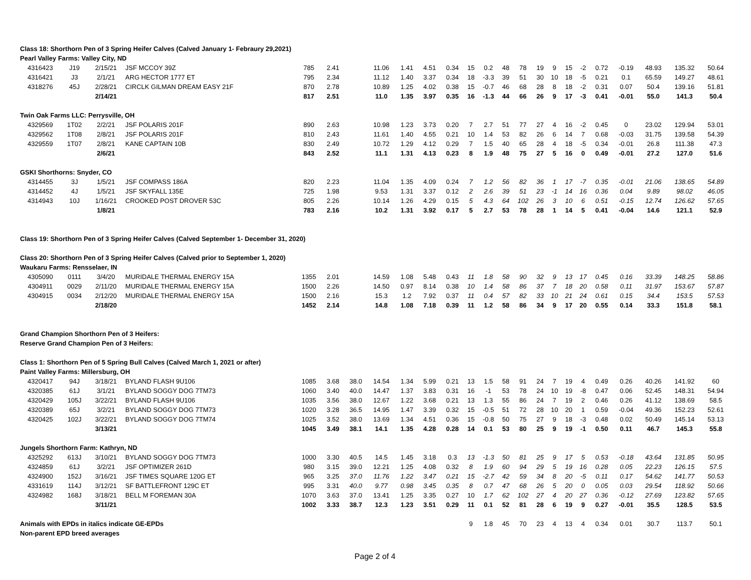| Class 18: Shorthorn Pen of 3 Spring Heifer Calves (Calved January 1- Febraury 29,2021) | | | | | | | | | | | | | | | | | | | | | | | |
| Pearl Valley Farms: Valley City, ND | | | | | | | | | | | | | | | | | | | | | | | |
| 4316423 | J19 | 2/15/21 | JSF MCCOY 39Z | 785 | 2.41 | | 11.06 | 1.41 | 4.51 | 0.34 | 15 | 0.2 | 48 | 78 | 19 | 9 | 15 | -2 | 0.72 | -0.19 | 48.93 | 135.32 | 50.64 |
| 4316421 | J3 | 2/1/21 | ARG HECTOR 1777 ET | 795 | 2.34 | | 11.12 | 1.40 | 3.37 | 0.34 | 18 | -3.3 | 39 | 51 | 30 | 10 | 18 | -5 | 0.21 | 0.1 | 65.59 | 149.27 | 48.61 |
| 4318276 | 45J | 2/28/21 | CIRCLK GILMAN DREAM EASY 21F | 870 | 2.78 | | 10.89 | 1.25 | 4.02 | 0.38 | 15 | -0.7 | 46 | 68 | 28 | 8 | 18 | -2 | 0.31 | 0.07 | 50.4 | 139.16 | 51.81 |
| | | 2/14/21 | | 817 | 2.51 | | 11.0 | 1.35 | 3.97 | 0.35 | 16 | -1.3 | 44 | 66 | 26 | 9 | 17 | -3 | 0.41 | -0.01 | 55.0 | 141.3 | 50.4 |
| Twin Oak Farms LLC: Perrysville, OH | | | | | | | | | | | | | | | | | | | | | | | |
| 4329569 | 1T02 | 2/2/21 | JSF POLARIS 201F | 890 | 2.63 | | 10.98 | 1.23 | 3.73 | 0.20 | 7 | 2.7 | 51 | 77 | 27 | 4 | 16 | -2 | 0.45 | 0 | 23.02 | 129.94 | 53.01 |
| 4329562 | 1T08 | 2/8/21 | JSF POLARIS 201F | 810 | 2.43 | | 11.61 | 1.40 | 4.55 | 0.21 | 10 | 1.4 | 53 | 82 | 26 | 6 | 14 | 7 | 0.68 | -0.03 | 31.75 | 139.58 | 54.39 |
| 4329559 | 1T07 | 2/8/21 | KANE CAPTAIN 10B | 830 | 2.49 | | 10.72 | 1.29 | 4.12 | 0.29 | 7 | 1.5 | 40 | 65 | 28 | 4 | 18 | -5 | 0.34 | -0.01 | 26.8 | 111.38 | 47.3 |
| | | 2/6/21 | | 843 | 2.52 | | 11.1 | 1.31 | 4.13 | 0.23 | 8 | 1.9 | 48 | 75 | 27 | 5 | 16 | 0 | 0.49 | -0.01 | 27.2 | 127.0 | 51.6 |
| GSKI Shorthorns: Snyder, CO | | | | | | | | | | | | | | | | | | | | | | | |
| 4314455 | 3J | 1/5/21 | JSF COMPASS 186A | 820 | 2.23 | | 11.04 | 1.35 | 4.09 | 0.24 | 7 | 1.2 | 56 | 82 | 36 | 1 | 17 | -7 | 0.35 | -0.01 | 21.06 | 138.65 | 54.89 |
| 4314452 | 4J | 1/5/21 | JSF SKYFALL 135E | 725 | 1.98 | | 9.53 | 1.31 | 3.37 | 0.12 | 2 | 2.6 | 39 | 51 | 23 | -1 | 14 | 16 | 0.36 | 0.04 | 9.89 | 98.02 | 46.05 |
| 4314943 | 10J | 1/16/21 | CROOKED POST DROVER 53C | 805 | 2.26 | | 10.14 | 1.26 | 4.29 | 0.15 | 5 | 4.3 | 64 | 102 | 26 | 3 | 10 | 6 | 0.51 | -0.15 | 12.74 | 126.62 | 57.65 |
| | | 1/8/21 | | 783 | 2.16 | | 10.2 | 1.31 | 3.92 | 0.17 | 5 | 2.7 | 53 | 78 | 28 | 1 | 14 | 5 | 0.41 | -0.04 | 14.6 | 121.1 | 52.9 |
| Class 19: Shorthorn Pen of 3 Spring Heifer Calves (Calved September 1- December 31, 2020) | | | | | | | | | | | | | | | | | | | | | | | |
| Class 20: Shorthorn Pen of 3 Spring Heifer Calves (Calved prior to September 1, 2020) | | | | | | | | | | | | | | | | | | | | | | | |
| Waukaru Farms: Rensselaer, IN | | | | | | | | | | | | | | | | | | | | | | | |
| 4305090 | 0111 | 3/4/20 | MURIDALE THERMAL ENERGY 15A | 1355 | 2.01 | | 14.59 | 1.08 | 5.48 | 0.43 | 11 | 1.8 | 58 | 90 | 32 | 9 | 13 | 17 | 0.45 | 0.16 | 33.39 | 148.25 | 58.86 |
| 4304911 | 0029 | 2/11/20 | MURIDALE THERMAL ENERGY 15A | 1500 | 2.26 | | 14.50 | 0.97 | 8.14 | 0.38 | 10 | 1.4 | 58 | 86 | 37 | 7 | 18 | 20 | 0.58 | 0.11 | 31.97 | 153.67 | 57.87 |
| 4304915 | 0034 | 2/12/20 | MURIDALE THERMAL ENERGY 15A | 1500 | 2.16 | | 15.3 | 1.2 | 7.92 | 0.37 | 11 | 0.4 | 57 | 82 | 33 | 10 | 21 | 24 | 0.61 | 0.15 | 34.4 | 153.5 | 57.53 |
| | | 2/18/20 | | 1452 | 2.14 | | 14.8 | 1.08 | 7.18 | 0.39 | 11 | 1.2 | 58 | 86 | 34 | 9 | 17 | 20 | 0.55 | 0.14 | 33.3 | 151.8 | 58.1 |
| Grand Champion Shorthorn Pen of 3 Heifers: | | | | | | | | | | | | | | | | | | | | | | | |
| Reserve Grand Champion Pen of 3 Heifers: | | | | | | | | | | | | | | | | | | | | | | | |
| Class 1: Shorthorn Pen of 5 Spring Bull Calves (Calved March 1, 2021 or after) | | | | | | | | | | | | | | | | | | | | | | | |
| Paint Valley Farms: Millersburg, OH | | | | | | | | | | | | | | | | | | | | | | | |
| 4320417 | 94J | 3/18/21 | BYLAND FLASH 9U106 | 1085 | 3.68 | 38.0 | 14.54 | 1.34 | 5.99 | 0.21 | 13 | 1.5 | 58 | 91 | 24 | 7 | 19 | 4 | 0.49 | 0.26 | 40.26 | 141.92 | 60 |
| 4320385 | 61J | 3/1/21 | BYLAND SOGGY DOG 7TM73 | 1060 | 3.40 | 40.0 | 14.47 | 1.37 | 3.83 | 0.31 | 16 | -1 | 53 | 78 | 24 | 10 | 19 | -8 | 0.47 | 0.06 | 52.45 | 148.31 | 54.94 |
| 4320429 | 105J | 3/22/21 | BYLAND FLASH 9U106 | 1035 | 3.56 | 38.0 | 12.67 | 1.22 | 3.68 | 0.21 | 13 | 1.3 | 55 | 86 | 24 | 7 | 19 | 2 | 0.46 | 0.26 | 41.12 | 138.69 | 58.5 |
| 4320389 | 65J | 3/2/21 | BYLAND SOGGY DOG 7TM73 | 1020 | 3.28 | 36.5 | 14.95 | 1.47 | 3.39 | 0.32 | 15 | -0.5 | 51 | 72 | 28 | 10 | 20 | 1 | 0.59 | -0.04 | 49.36 | 152.23 | 52.61 |
| 4320425 | 102J | 3/22/21 | BYLAND SOGGY DOG 7TM74 | 1025 | 3.52 | 38.0 | 13.69 | 1.34 | 4.51 | 0.36 | 15 | -0.8 | 50 | 75 | 27 | 9 | 18 | -3 | 0.48 | 0.02 | 50.49 | 145.14 | 53.13 |
| | | 3/13/21 | | 1045 | 3.49 | 38.1 | 14.1 | 1.35 | 4.28 | 0.28 | 14 | 0.1 | 53 | 80 | 25 | 9 | 19 | -1 | 0.50 | 0.11 | 46.7 | 145.3 | 55.8 |
| Jungels Shorthorn Farm: Kathryn, ND | | | | | | | | | | | | | | | | | | | | | | | |
| 4325292 | 613J | 3/10/21 | BYLAND SOGGY DOG 7TM73 | 1000 | 3.30 | 40.5 | 14.5 | 1.45 | 3.18 | 0.3 | 13 | -1.3 | 50 | 81 | 25 | 9 | 17 | 5 | 0.53 | -0.18 | 43.64 | 131.85 | 50.95 |
| 4324859 | 61J | 3/2/21 | JSF OPTIMIZER 261D | 980 | 3.15 | 39.0 | 12.21 | 1.25 | 4.08 | 0.32 | 8 | 1.9 | 60 | 94 | 29 | 5 | 19 | 16 | 0.28 | 0.05 | 22.23 | 126.15 | 57.5 |
| 4324900 | 152J | 3/16/21 | JSF TIMES SQUARE 120G ET | 965 | 3.25 | 37.0 | 11.76 | 1.22 | 3.47 | 0.21 | 15 | -2.7 | 42 | 59 | 34 | 8 | 20 | -5 | 0.11 | 0.17 | 54.62 | 141.77 | 50.53 |
| 4331619 | 114J | 3/12/21 | SF BATTLEFRONT 129C ET | 995 | 3.31 | 40.0 | 9.77 | 0.98 | 3.45 | 0.35 | 8 | 0.7 | 47 | 68 | 26 | 5 | 20 | 0 | 0.05 | 0.03 | 29.54 | 118.92 | 50.66 |
| 4324982 | 168J | 3/18/21 | BELL M FOREMAN 30A | 1070 | 3.63 | 37.0 | 13.41 | 1.25 | 3.35 | 0.27 | 10 | 1.7 | 62 | 102 | 27 | 4 | 20 | 27 | 0.36 | -0.12 | 27.69 | 123.82 | 57.65 |
| | | 3/11/21 | | 1002 | 3.33 | 38.7 | 12.3 | 1.23 | 3.51 | 0.29 | 11 | 0.1 | 52 | 81 | 28 | 6 | 19 | 9 | 0.27 | -0.01 | 35.5 | 128.5 | 53.5 |
| Animals with EPDs in italics indicate GE-EPDs | | | | | | | | | | | 9 | 1.8 | 45 | 70 | 23 | 4 | 13 | 4 | 0.34 | 0.01 | 30.7 | 113.7 | 50.1 |
| Non-parent EPD breed averages | | | | | | | | | | | | | | | | | | | | | | | |
Page 2 of 4